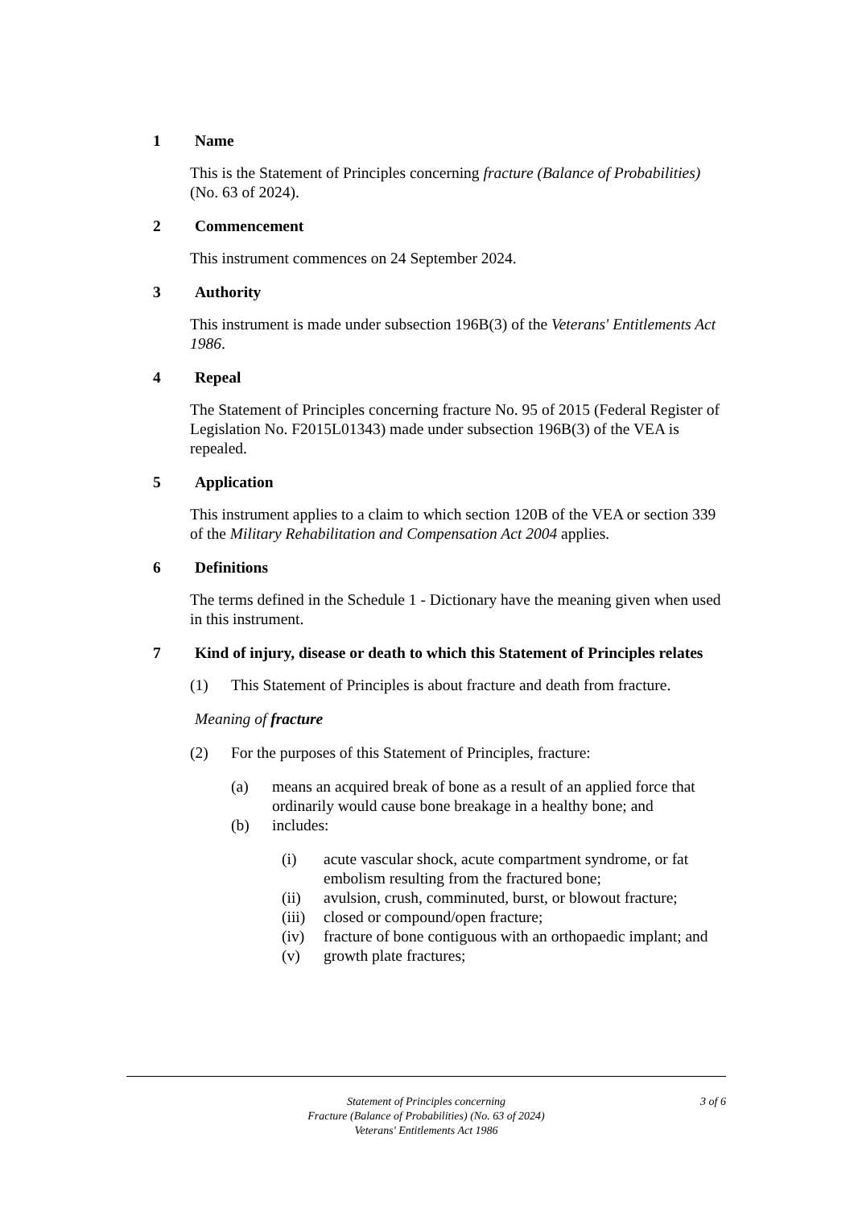1 Name
This is the Statement of Principles concerning fracture (Balance of Probabilities) (No. 63 of 2024).
2 Commencement
This instrument commences on 24 September 2024.
3 Authority
This instrument is made under subsection 196B(3) of the Veterans' Entitlements Act 1986.
4 Repeal
The Statement of Principles concerning fracture No. 95 of 2015 (Federal Register of Legislation No. F2015L01343) made under subsection 196B(3) of the VEA is repealed.
5 Application
This instrument applies to a claim to which section 120B of the VEA or section 339 of the Military Rehabilitation and Compensation Act 2004 applies.
6 Definitions
The terms defined in the Schedule 1 - Dictionary have the meaning given when used in this instrument.
7 Kind of injury, disease or death to which this Statement of Principles relates
(1) This Statement of Principles is about fracture and death from fracture.
Meaning of fracture
(2) For the purposes of this Statement of Principles, fracture:
(a) means an acquired break of bone as a result of an applied force that ordinarily would cause bone breakage in a healthy bone; and
(b) includes:
(i) acute vascular shock, acute compartment syndrome, or fat embolism resulting from the fractured bone;
(ii) avulsion, crush, comminuted, burst, or blowout fracture;
(iii) closed or compound/open fracture;
(iv) fracture of bone contiguous with an orthopaedic implant; and
(v) growth plate fractures;
Statement of Principles concerning
Fracture (Balance of Probabilities) (No. 63 of 2024)
Veterans' Entitlements Act 1986
3 of 6